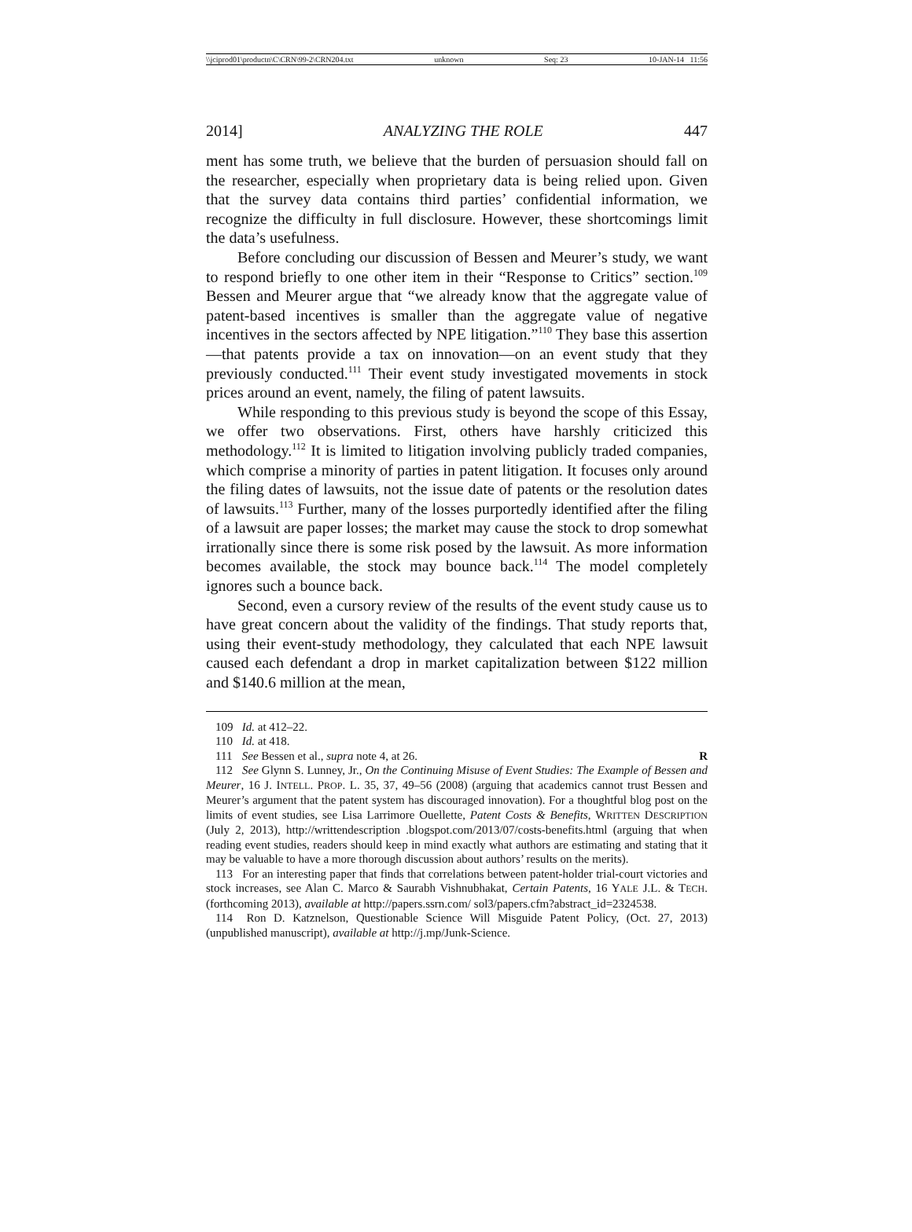\\jciprod01\productn\C\CRN\99-2\CRN204.txt unknown Seq: 23 10-JAN-14 11:56
2014] ANALYZING THE ROLE 447
ment has some truth, we believe that the burden of persuasion should fall on the researcher, especially when proprietary data is being relied upon. Given that the survey data contains third parties’ confidential information, we recognize the difficulty in full disclosure. However, these shortcomings limit the data’s usefulness.
Before concluding our discussion of Bessen and Meurer’s study, we want to respond briefly to one other item in their “Response to Critics” section.<sup>109</sup> Bessen and Meurer argue that “we already know that the aggregate value of patent-based incentives is smaller than the aggregate value of negative incentives in the sectors affected by NPE litigation.”<sup>110</sup> They base this assertion—that patents provide a tax on innovation—on an event study that they previously conducted.<sup>111</sup> Their event study investigated movements in stock prices around an event, namely, the filing of patent lawsuits.
While responding to this previous study is beyond the scope of this Essay, we offer two observations. First, others have harshly criticized this methodology.<sup>112</sup> It is limited to litigation involving publicly traded companies, which comprise a minority of parties in patent litigation. It focuses only around the filing dates of lawsuits, not the issue date of patents or the resolution dates of lawsuits.<sup>113</sup> Further, many of the losses purportedly identified after the filing of a lawsuit are paper losses; the market may cause the stock to drop somewhat irrationally since there is some risk posed by the lawsuit. As more information becomes available, the stock may bounce back.<sup>114</sup> The model completely ignores such a bounce back.
Second, even a cursory review of the results of the event study cause us to have great concern about the validity of the findings. That study reports that, using their event-study methodology, they calculated that each NPE lawsuit caused each defendant a drop in market capitalization between $122 million and $140.6 million at the mean,
109 Id. at 412–22.
110 Id. at 418.
111 See Bessen et al., supra note 4, at 26. R
112 See Glynn S. Lunney, Jr., On the Continuing Misuse of Event Studies: The Example of Bessen and Meurer, 16 J. INTELL. PROP. L. 35, 37, 49–56 (2008) (arguing that academics cannot trust Bessen and Meurer’s argument that the patent system has discouraged innovation). For a thoughtful blog post on the limits of event studies, see Lisa Larrimore Ouellette, Patent Costs & Benefits, WRITTEN DESCRIPTION (July 2, 2013), http://writtendescription .blogspot.com/2013/07/costs-benefits.html (arguing that when reading event studies, readers should keep in mind exactly what authors are estimating and stating that it may be valuable to have a more thorough discussion about authors’ results on the merits).
113 For an interesting paper that finds that correlations between patent-holder trial-court victories and stock increases, see Alan C. Marco & Saurabh Vishnubhakat, Certain Patents, 16 YALE J.L. & TECH. (forthcoming 2013), available at http://papers.ssrn.com/ sol3/papers.cfm?abstract_id=2324538.
114 Ron D. Katznelson, Questionable Science Will Misguide Patent Policy, (Oct. 27, 2013) (unpublished manuscript), available at http://j.mp/Junk-Science.